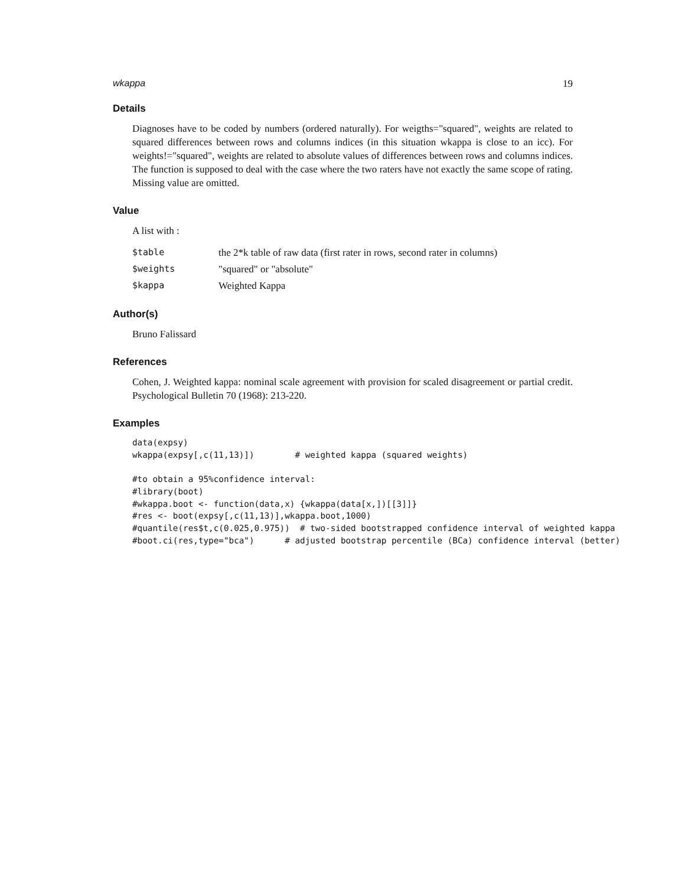wkappa 19
Details
Diagnoses have to be coded by numbers (ordered naturally). For weigths="squared", weights are related to squared differences between rows and columns indices (in this situation wkappa is close to an icc). For weights!="squared", weights are related to absolute values of differences between rows and columns indices. The function is supposed to deal with the case where the two raters have not exactly the same scope of rating. Missing value are omitted.
Value
A list with :
| $table | the 2*k table of raw data (first rater in rows, second rater in columns) |
| $weights | "squared" or "absolute" |
| $kappa | Weighted Kappa |
Author(s)
Bruno Falissard
References
Cohen, J. Weighted kappa: nominal scale agreement with provision for scaled disagreement or partial credit. Psychological Bulletin 70 (1968): 213-220.
Examples
data(expsy)
wkappa(expsy[,c(11,13)])        # weighted kappa (squared weights)

#to obtain a 95%confidence interval:
#library(boot)
#wkappa.boot <- function(data,x) {wkappa(data[x,])[[3]]}
#res <- boot(expsy[,c(11,13)],wkappa.boot,1000)
#quantile(res$t,c(0.025,0.975))  # two-sided bootstrapped confidence interval of weighted kappa
#boot.ci(res,type="bca")      # adjusted bootstrap percentile (BCa) confidence interval (better)